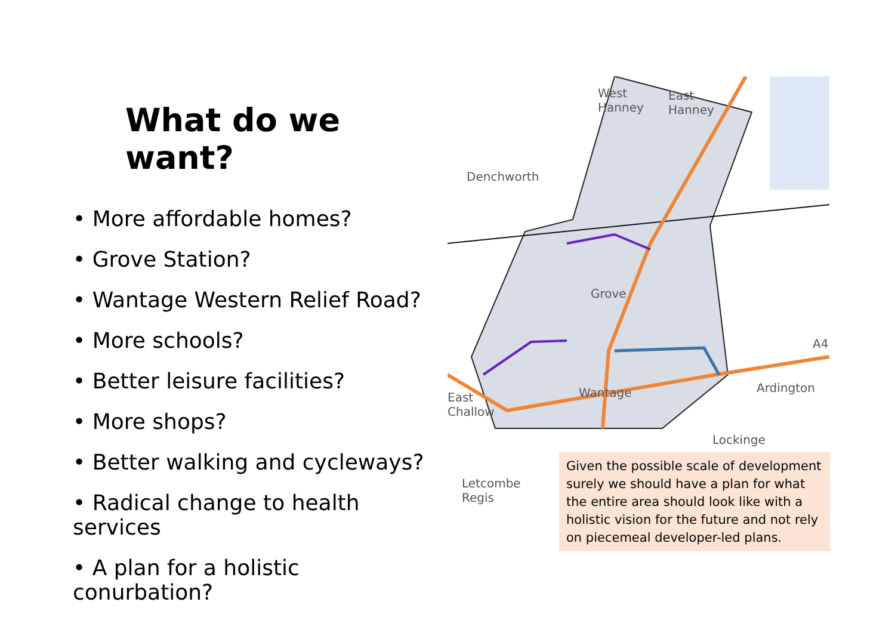What do we want?
• More affordable homes?
• Grove Station?
• Wantage Western Relief Road?
• More schools?
• Better leisure facilities?
• More shops?
• Better walking and cycleways?
• Radical change to health services
• A plan for a holistic conurbation?
West
Hanney
East
Hanney
Denchworth
Grove
A4
East
Challow
Wantage Ardington
Lockinge
Letcombe
Regis
Given the possible scale of development surely we should have a plan for what the entire area should look like with a holistic vision for the future and not rely on piecemeal developer-led plans.